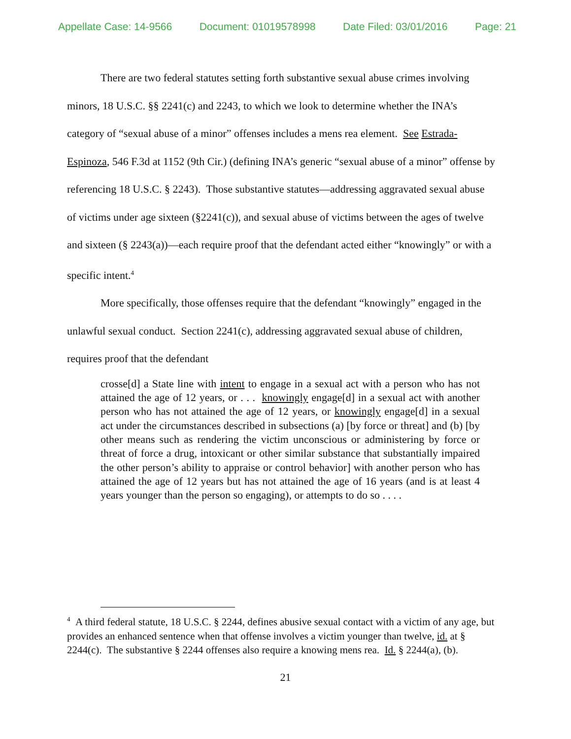Appellate Case: 14-9566 Document: 01019578998 Date Filed: 03/01/2016 Page: 21
There are two federal statutes setting forth substantive sexual abuse crimes involving minors, 18 U.S.C. §§ 2241(c) and 2243, to which we look to determine whether the INA’s category of “sexual abuse of a minor” offenses includes a mens rea element. See Estrada-Espinoza, 546 F.3d at 1152 (9th Cir.) (defining INA’s generic “sexual abuse of a minor” offense by referencing 18 U.S.C. § 2243). Those substantive statutes—addressing aggravated sexual abuse of victims under age sixteen (§2241(c)), and sexual abuse of victims between the ages of twelve and sixteen (§ 2243(a))—each require proof that the defendant acted either “knowingly” or with a specific intent.<sup>4</sup>
More specifically, those offenses require that the defendant “knowingly” engaged in the unlawful sexual conduct. Section 2241(c), addressing aggravated sexual abuse of children, requires proof that the defendant
crosse[d] a State line with intent to engage in a sexual act with a person who has not attained the age of 12 years, or . . . knowingly engage[d] in a sexual act with another person who has not attained the age of 12 years, or knowingly engage[d] in a sexual act under the circumstances described in subsections (a) [by force or threat] and (b) [by other means such as rendering the victim unconscious or administering by force or threat of force a drug, intoxicant or other similar substance that substantially impaired the other person’s ability to appraise or control behavior] with another person who has attained the age of 12 years but has not attained the age of 16 years (and is at least 4 years younger than the person so engaging), or attempts to do so . . . .
<sup>4</sup> A third federal statute, 18 U.S.C. § 2244, defines abusive sexual contact with a victim of any age, but provides an enhanced sentence when that offense involves a victim younger than twelve, id. at § 2244(c). The substantive § 2244 offenses also require a knowing mens rea. Id. § 2244(a), (b).
21